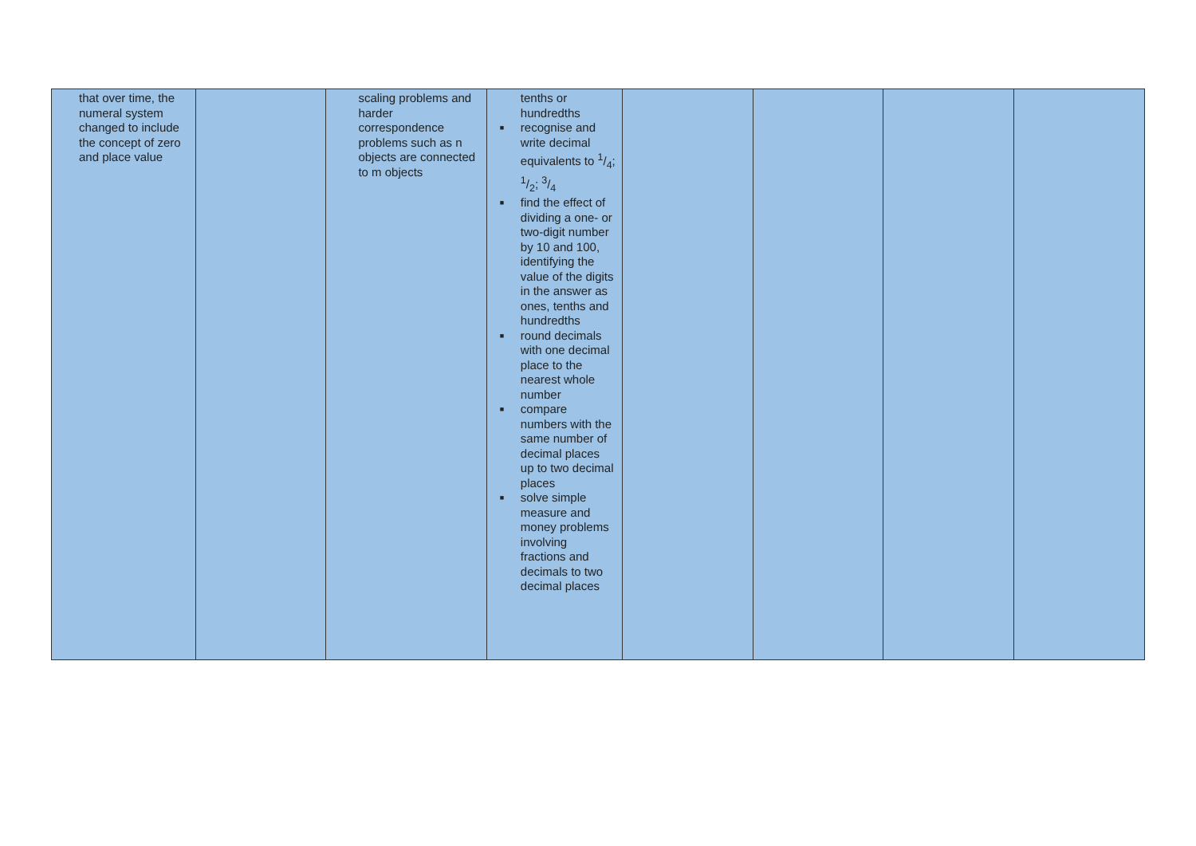| that over time, the numeral system changed to include the concept of zero and place value | | scaling problems and harder correspondence problems such as n objects are connected to m objects | tenths or hundredths ■ recognise and write decimal equivalents to 1/4; 1/2; 3/4 ■ find the effect of dividing a one- or two-digit number by 10 and 100, identifying the value of the digits in the answer as ones, tenths and hundredths ■ round decimals with one decimal place to the nearest whole number ■ compare numbers with the same number of decimal places up to two decimal places ■ solve simple measure and money problems involving fractions and decimals to two decimal places | | | | |